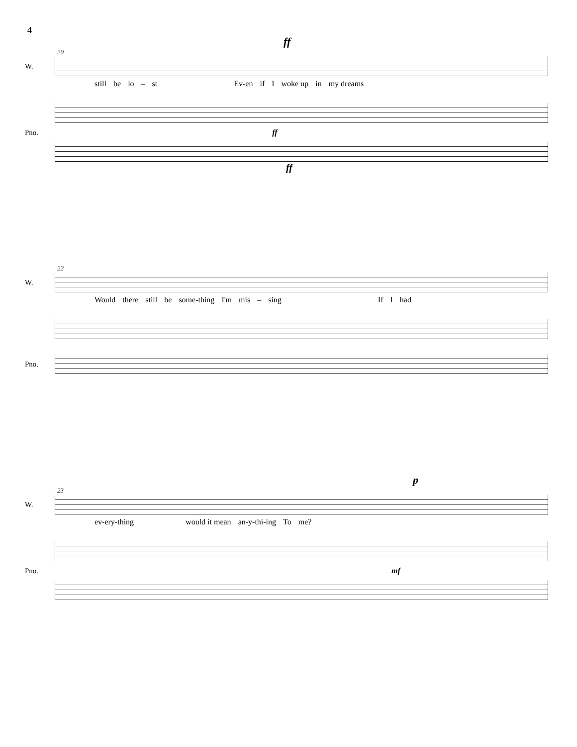4
ff
20
W.
still be lo – st Ev-en if I woke up in my dreams
Pno. ff
ff
22
W.
Would there still be some-thing I'm mis – sing If I had
Pno.
p
23
W.
ev-ery-thing would it mean an-y-thi-ing To me?
Pno. mf